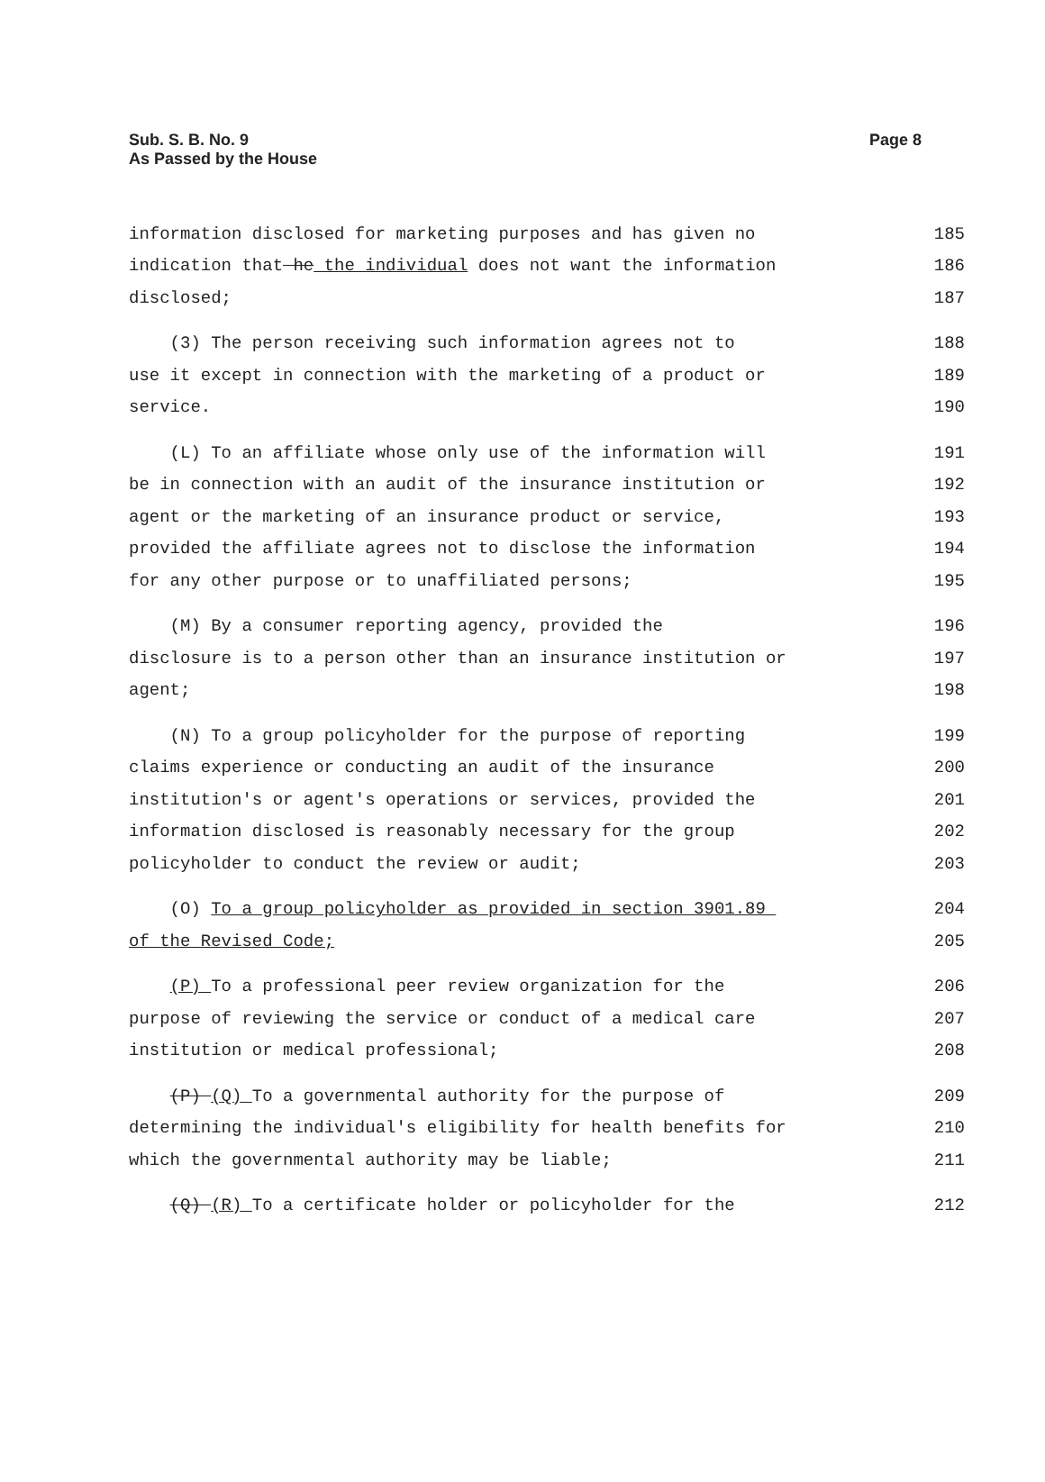Sub. S. B. No. 9
As Passed by the House
Page 8
information disclosed for marketing purposes and has given no 185
indication that he the individual does not want the information 186
disclosed; 187
(3) The person receiving such information agrees not to 188
use it except in connection with the marketing of a product or 189
service. 190
(L) To an affiliate whose only use of the information will 191
be in connection with an audit of the insurance institution or 192
agent or the marketing of an insurance product or service, 193
provided the affiliate agrees not to disclose the information 194
for any other purpose or to unaffiliated persons; 195
(M) By a consumer reporting agency, provided the 196
disclosure is to a person other than an insurance institution or 197
agent; 198
(N) To a group policyholder for the purpose of reporting 199
claims experience or conducting an audit of the insurance 200
institution's or agent's operations or services, provided the 201
information disclosed is reasonably necessary for the group 202
policyholder to conduct the review or audit; 203
(O) To a group policyholder as provided in section 3901.89 204
of the Revised Code; 205
(P) To a professional peer review organization for the 206
purpose of reviewing the service or conduct of a medical care 207
institution or medical professional; 208
(P) (Q) To a governmental authority for the purpose of 209
determining the individual's eligibility for health benefits for 210
which the governmental authority may be liable; 211
(Q) (R) To a certificate holder or policyholder for the 212